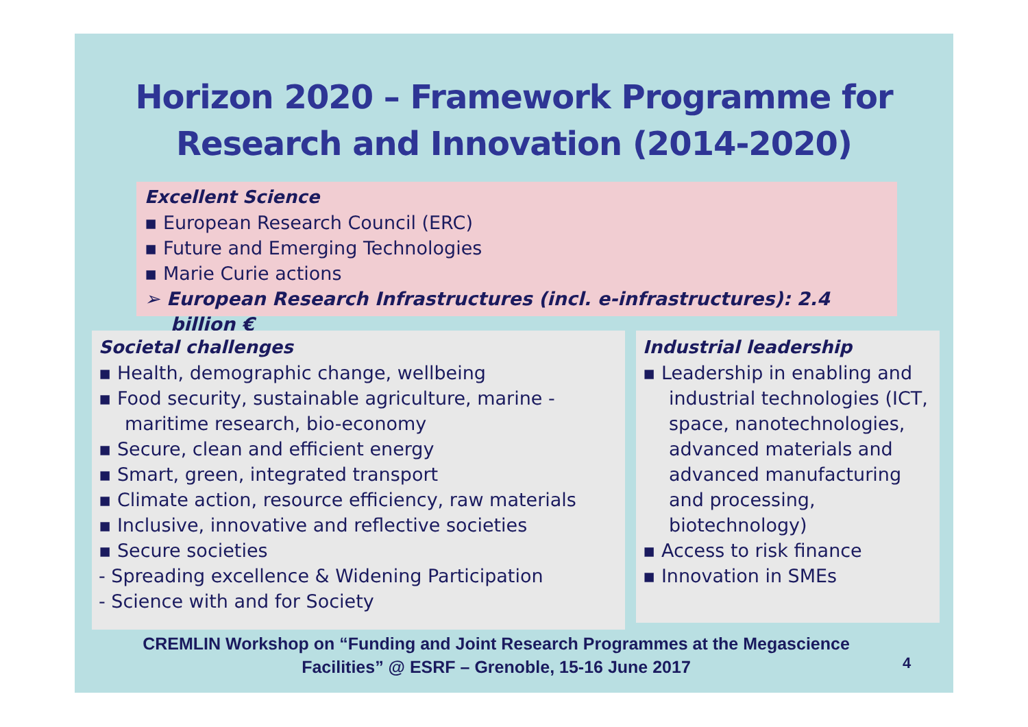Horizon 2020 – Framework Programme for
Research and Innovation (2014-2020)
Excellent Science
▪ European Research Council (ERC)
▪ Future and Emerging Technologies
▪ Marie Curie actions
➢ European Research Infrastructures (incl. e-infrastructures): 2.4 billion €
Societal challenges
▪ Health, demographic change, wellbeing
▪ Food security, sustainable agriculture, marine - maritime research, bio-economy
▪ Secure, clean and efficient energy
▪ Smart, green, integrated transport
▪ Climate action, resource efficiency, raw materials
▪ Inclusive, innovative and reflective societies
▪ Secure societies
- Spreading excellence & Widening Participation
- Science with and for Society
Industrial leadership
▪ Leadership in enabling and industrial technologies (ICT, space, nanotechnologies, advanced materials and advanced manufacturing and processing, biotechnology)
▪ Access to risk finance
▪ Innovation in SMEs
CREMLIN Workshop on “Funding and Joint Research Programmes at the Megascience Facilities” @ ESRF – Grenoble, 15-16 June 2017
4